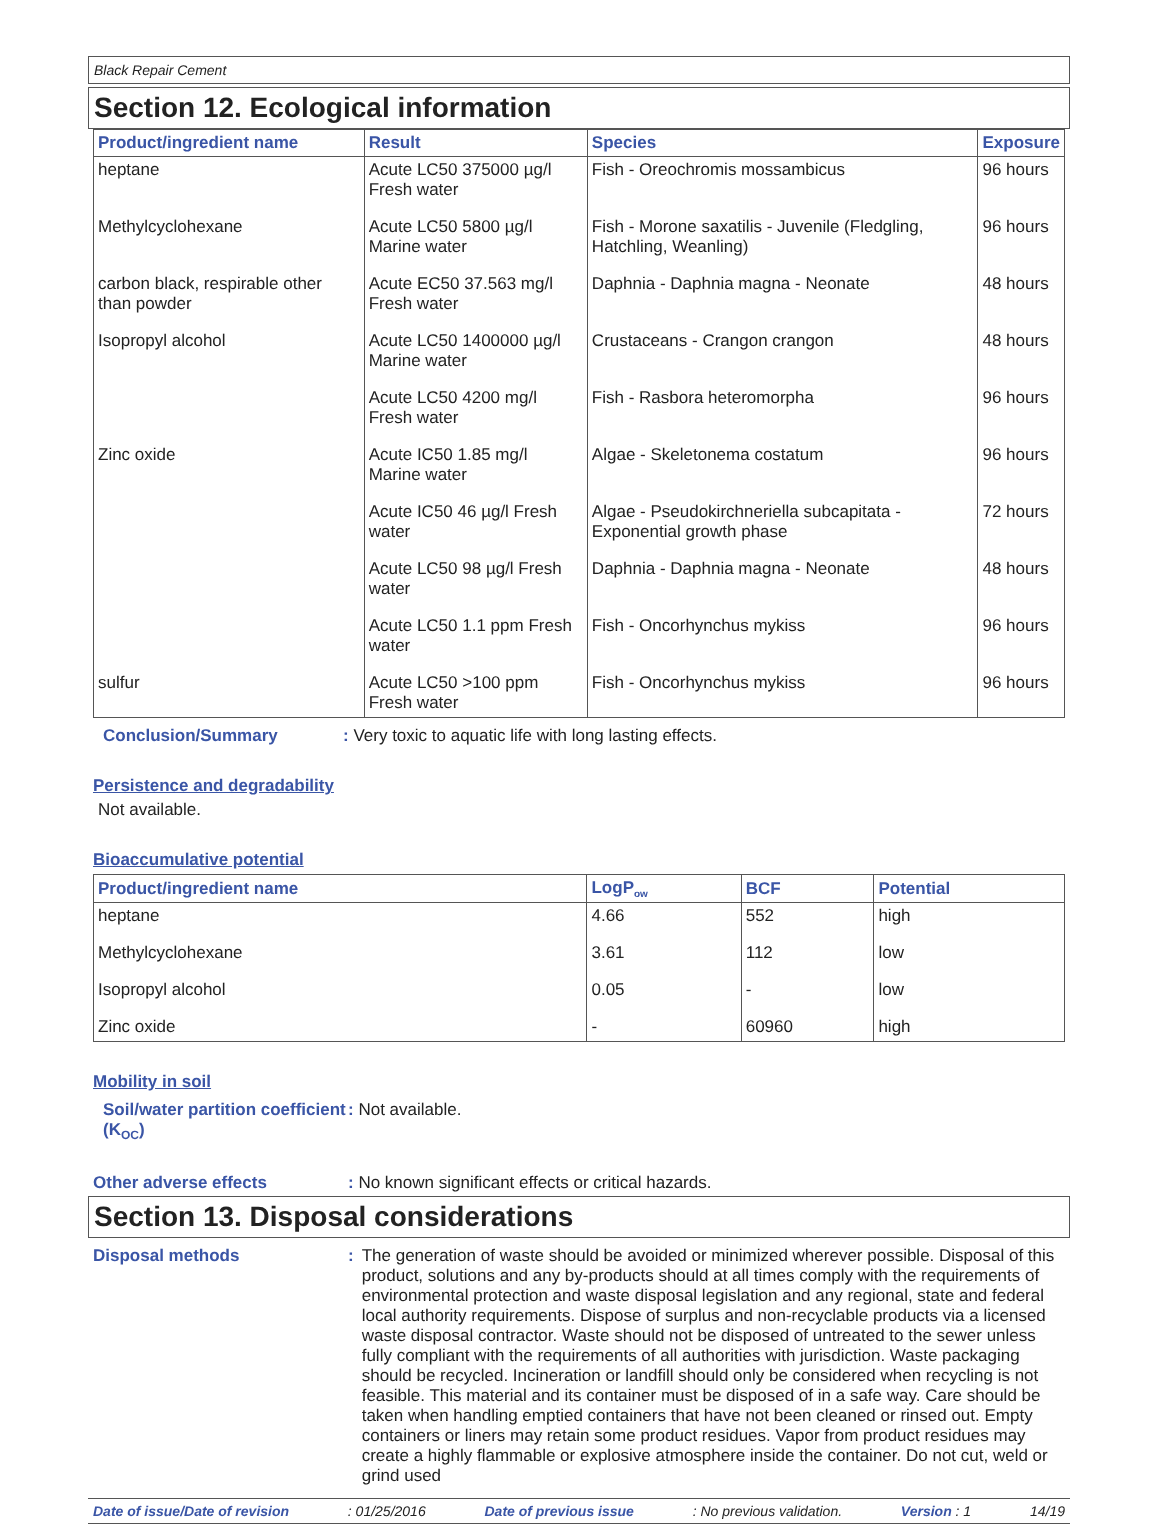Black Repair Cement
Section 12. Ecological information
| Product/ingredient name | Result | Species | Exposure |
| --- | --- | --- | --- |
| heptane | Acute LC50 375000 µg/l Fresh water | Fish - Oreochromis mossambicus | 96 hours |
| Methylcyclohexane | Acute LC50 5800 µg/l Marine water | Fish - Morone saxatilis - Juvenile (Fledgling, Hatchling, Weanling) | 96 hours |
| carbon black, respirable other than powder | Acute EC50 37.563 mg/l Fresh water | Daphnia - Daphnia magna - Neonate | 48 hours |
| Isopropyl alcohol | Acute LC50 1400000 µg/l Marine water | Crustaceans - Crangon crangon | 48 hours |
| | Acute LC50 4200 mg/l Fresh water | Fish - Rasbora heteromorpha | 96 hours |
| Zinc oxide | Acute IC50 1.85 mg/l Marine water | Algae - Skeletonema costatum | 96 hours |
| | Acute IC50 46 µg/l Fresh water | Algae - Pseudokirchneriella subcapitata - Exponential growth phase | 72 hours |
| | Acute LC50 98 µg/l Fresh water | Daphnia - Daphnia magna - Neonate | 48 hours |
| | Acute LC50 1.1 ppm Fresh water | Fish - Oncorhynchus mykiss | 96 hours |
| sulfur | Acute LC50 >100 ppm Fresh water | Fish - Oncorhynchus mykiss | 96 hours |
Conclusion/Summary : Very toxic to aquatic life with long lasting effects.
Persistence and degradability
Not available.
Bioaccumulative potential
| Product/ingredient name | LogP<sub>ow</sub> | BCF | Potential |
| --- | --- | --- | --- |
| heptane | 4.66 | 552 | high |
| Methylcyclohexane | 3.61 | 112 | low |
| Isopropyl alcohol | 0.05 | - | low |
| Zinc oxide | - | 60960 | high |
Mobility in soil
Soil/water partition coefficient (K<sub>OC</sub>)
: Not available.
Other adverse effects : No known significant effects or critical hazards.
Section 13. Disposal considerations
Disposal methods : The generation of waste should be avoided or minimized wherever possible. Disposal of this product, solutions and any by-products should at all times comply with the requirements of environmental protection and waste disposal legislation and any regional, state and federal local authority requirements. Dispose of surplus and non-recyclable products via a licensed waste disposal contractor. Waste should not be disposed of untreated to the sewer unless fully compliant with the requirements of all authorities with jurisdiction. Waste packaging should be recycled. Incineration or landfill should only be considered when recycling is not feasible. This material and its container must be disposed of in a safe way. Care should be taken when handling emptied containers that have not been cleaned or rinsed out. Empty containers or liners may retain some product residues. Vapor from product residues may create a highly flammable or explosive atmosphere inside the container. Do not cut, weld or grind used
Date of issue/Date of revision: 01/25/2016 Date of previous issue: No previous validation. Version : 1 14/19